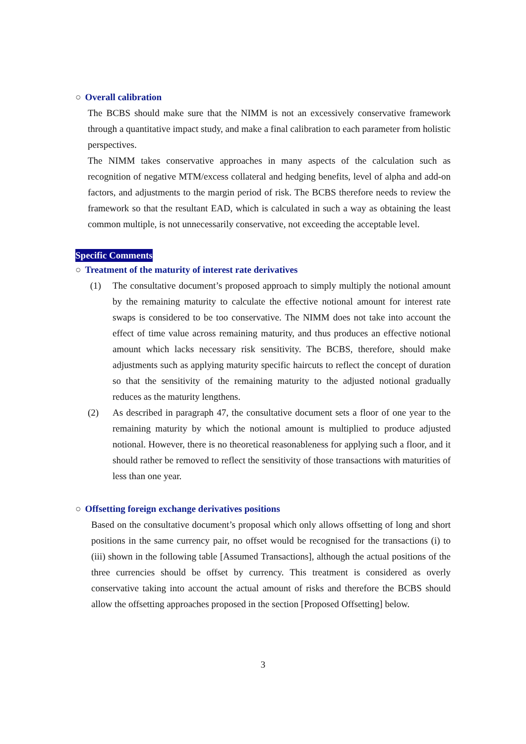○ Overall calibration
The BCBS should make sure that the NIMM is not an excessively conservative framework through a quantitative impact study, and make a final calibration to each parameter from holistic perspectives.
The NIMM takes conservative approaches in many aspects of the calculation such as recognition of negative MTM/excess collateral and hedging benefits, level of alpha and add-on factors, and adjustments to the margin period of risk. The BCBS therefore needs to review the framework so that the resultant EAD, which is calculated in such a way as obtaining the least common multiple, is not unnecessarily conservative, not exceeding the acceptable level.
Specific Comments
○ Treatment of the maturity of interest rate derivatives
(1) The consultative document’s proposed approach to simply multiply the notional amount by the remaining maturity to calculate the effective notional amount for interest rate swaps is considered to be too conservative. The NIMM does not take into account the effect of time value across remaining maturity, and thus produces an effective notional amount which lacks necessary risk sensitivity. The BCBS, therefore, should make adjustments such as applying maturity specific haircuts to reflect the concept of duration so that the sensitivity of the remaining maturity to the adjusted notional gradually reduces as the maturity lengthens.
(2) As described in paragraph 47, the consultative document sets a floor of one year to the remaining maturity by which the notional amount is multiplied to produce adjusted notional. However, there is no theoretical reasonableness for applying such a floor, and it should rather be removed to reflect the sensitivity of those transactions with maturities of less than one year.
○ Offsetting foreign exchange derivatives positions
Based on the consultative document’s proposal which only allows offsetting of long and short positions in the same currency pair, no offset would be recognised for the transactions (i) to (iii) shown in the following table [Assumed Transactions], although the actual positions of the three currencies should be offset by currency. This treatment is considered as overly conservative taking into account the actual amount of risks and therefore the BCBS should allow the offsetting approaches proposed in the section [Proposed Offsetting] below.
3